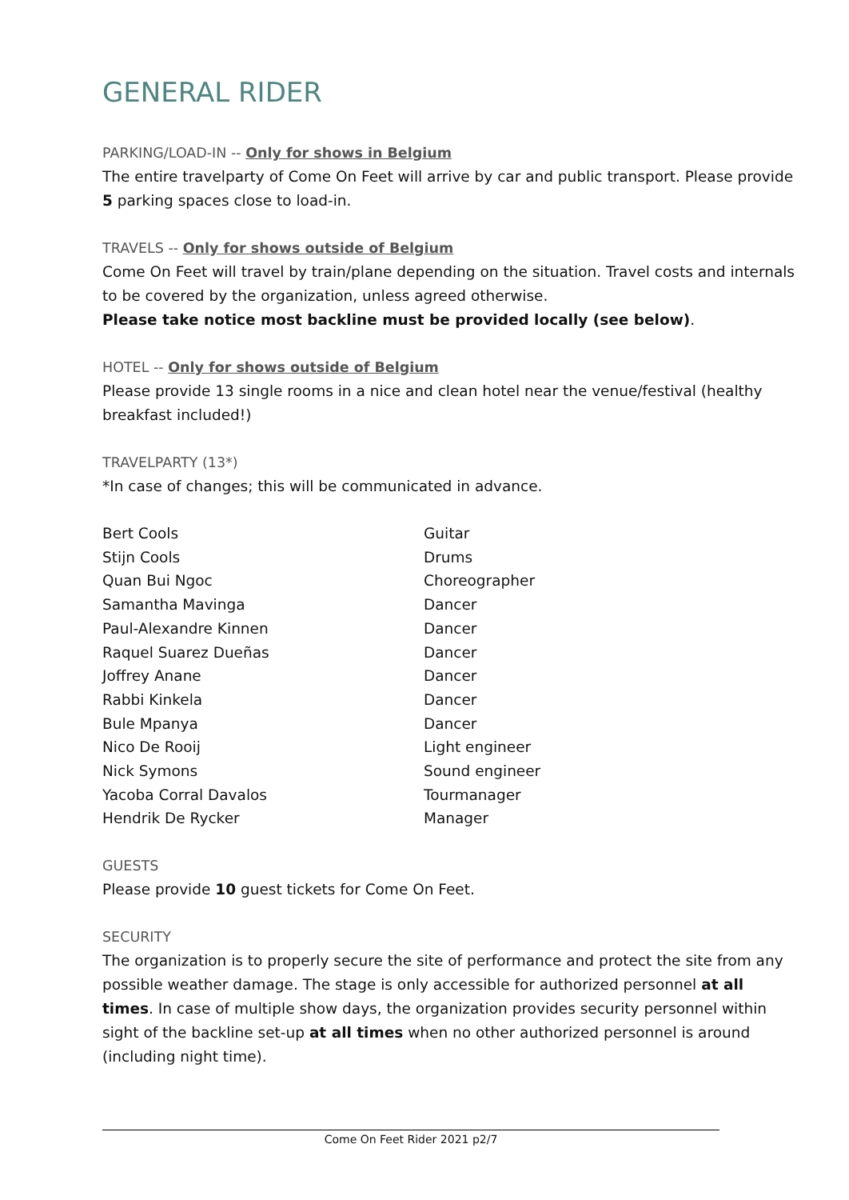GENERAL RIDER
PARKING/LOAD-IN -- Only for shows in Belgium
The entire travelparty of Come On Feet will arrive by car and public transport. Please provide 5 parking spaces close to load-in.
TRAVELS -- Only for shows outside of Belgium
Come On Feet will travel by train/plane depending on the situation. Travel costs and internals to be covered by the organization, unless agreed otherwise.
Please take notice most backline must be provided locally (see below).
HOTEL -- Only for shows outside of Belgium
Please provide 13 single rooms in a nice and clean hotel near the venue/festival (healthy breakfast included!)
TRAVELPARTY (13*)
*In case of changes; this will be communicated in advance.
| Bert Cools | Guitar |
| Stijn Cools | Drums |
| Quan Bui Ngoc | Choreographer |
| Samantha Mavinga | Dancer |
| Paul-Alexandre Kinnen | Dancer |
| Raquel Suarez Dueñas | Dancer |
| Joffrey Anane | Dancer |
| Rabbi Kinkela | Dancer |
| Bule Mpanya | Dancer |
| Nico De Rooij | Light engineer |
| Nick Symons | Sound engineer |
| Yacoba Corral Davalos | Tourmanager |
| Hendrik De Rycker | Manager |
GUESTS
Please provide 10 guest tickets for Come On Feet.
SECURITY
The organization is to properly secure the site of performance and protect the site from any possible weather damage. The stage is only accessible for authorized personnel at all times. In case of multiple show days, the organization provides security personnel within sight of the backline set-up at all times when no other authorized personnel is around (including night time).
Come On Feet Rider 2021 p2/7